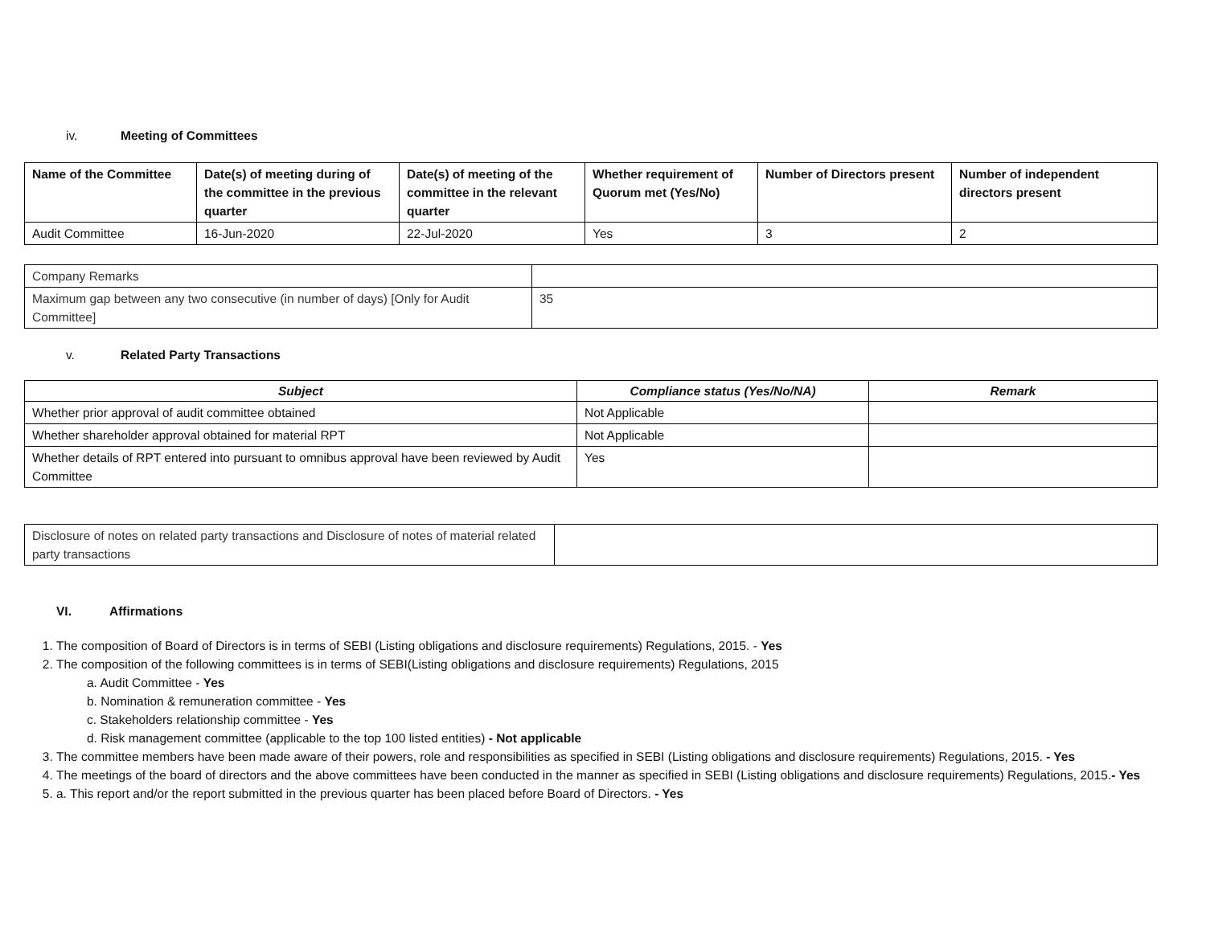iv. Meeting of Committees
| Name of the Committee | Date(s) of meeting during of the committee in the previous quarter | Date(s) of meeting of the committee in the relevant quarter | Whether requirement of Quorum met (Yes/No) | Number of Directors present | Number of independent directors present |
| --- | --- | --- | --- | --- | --- |
| Audit Committee | 16-Jun-2020 | 22-Jul-2020 | Yes | 3 | 2 |
| Company Remarks | |
| Maximum gap between any two consecutive (in number of days) [Only for Audit Committee] | 35 |
v. Related Party Transactions
| Subject | Compliance status (Yes/No/NA) | Remark |
| --- | --- | --- |
| Whether prior approval of audit committee obtained | Not Applicable | |
| Whether shareholder approval obtained for material RPT | Not Applicable | |
| Whether details of RPT entered into pursuant to omnibus approval have been reviewed by Audit Committee | Yes | |
| Disclosure of notes on related party transactions and Disclosure of notes of material related party transactions | |
VI. Affirmations
1. The composition of Board of Directors is in terms of SEBI (Listing obligations and disclosure requirements) Regulations, 2015. - Yes
2. The composition of the following committees is in terms of SEBI(Listing obligations and disclosure requirements) Regulations, 2015
a. Audit Committee - Yes
b. Nomination & remuneration committee - Yes
c. Stakeholders relationship committee - Yes
d. Risk management committee (applicable to the top 100 listed entities) - Not applicable
3. The committee members have been made aware of their powers, role and responsibilities as specified in SEBI (Listing obligations and disclosure requirements) Regulations, 2015. - Yes
4. The meetings of the board of directors and the above committees have been conducted in the manner as specified in SEBI (Listing obligations and disclosure requirements) Regulations, 2015.- Yes
5. a. This report and/or the report submitted in the previous quarter has been placed before Board of Directors. - Yes